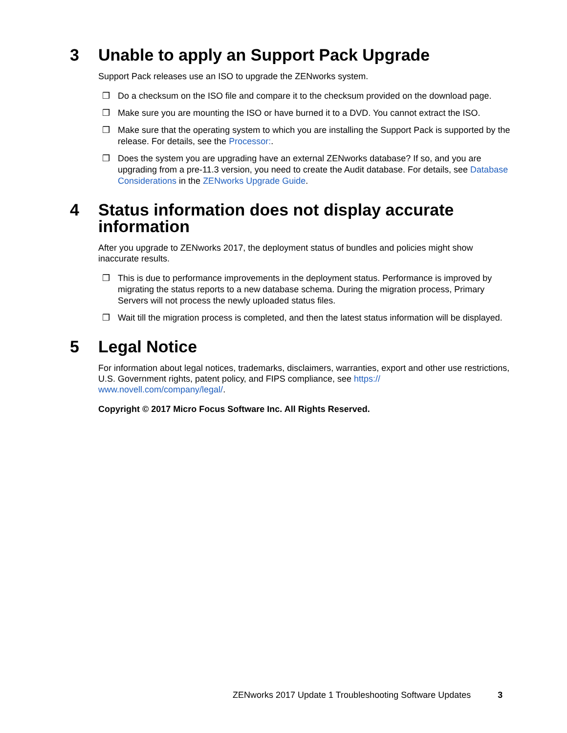3 Unable to apply an Support Pack Upgrade
Support Pack releases use an ISO to upgrade the ZENworks system.
❒ Do a checksum on the ISO file and compare it to the checksum provided on the download page.
❒ Make sure you are mounting the ISO or have burned it to a DVD. You cannot extract the ISO.
❒ Make sure that the operating system to which you are installing the Support Pack is supported by the release. For details, see the Processor:.
❒ Does the system you are upgrading have an external ZENworks database? If so, and you are upgrading from a pre-11.3 version, you need to create the Audit database. For details, see Database Considerations in the ZENworks Upgrade Guide.
4 Status information does not display accurate information
After you upgrade to ZENworks 2017, the deployment status of bundles and policies might show inaccurate results.
❒ This is due to performance improvements in the deployment status. Performance is improved by migrating the status reports to a new database schema. During the migration process, Primary Servers will not process the newly uploaded status files.
❒ Wait till the migration process is completed, and then the latest status information will be displayed.
5 Legal Notice
For information about legal notices, trademarks, disclaimers, warranties, export and other use restrictions, U.S. Government rights, patent policy, and FIPS compliance, see https://
www.novell.com/company/legal/.
Copyright © 2017 Micro Focus Software Inc. All Rights Reserved.
ZENworks 2017 Update 1 Troubleshooting Software Updates 3